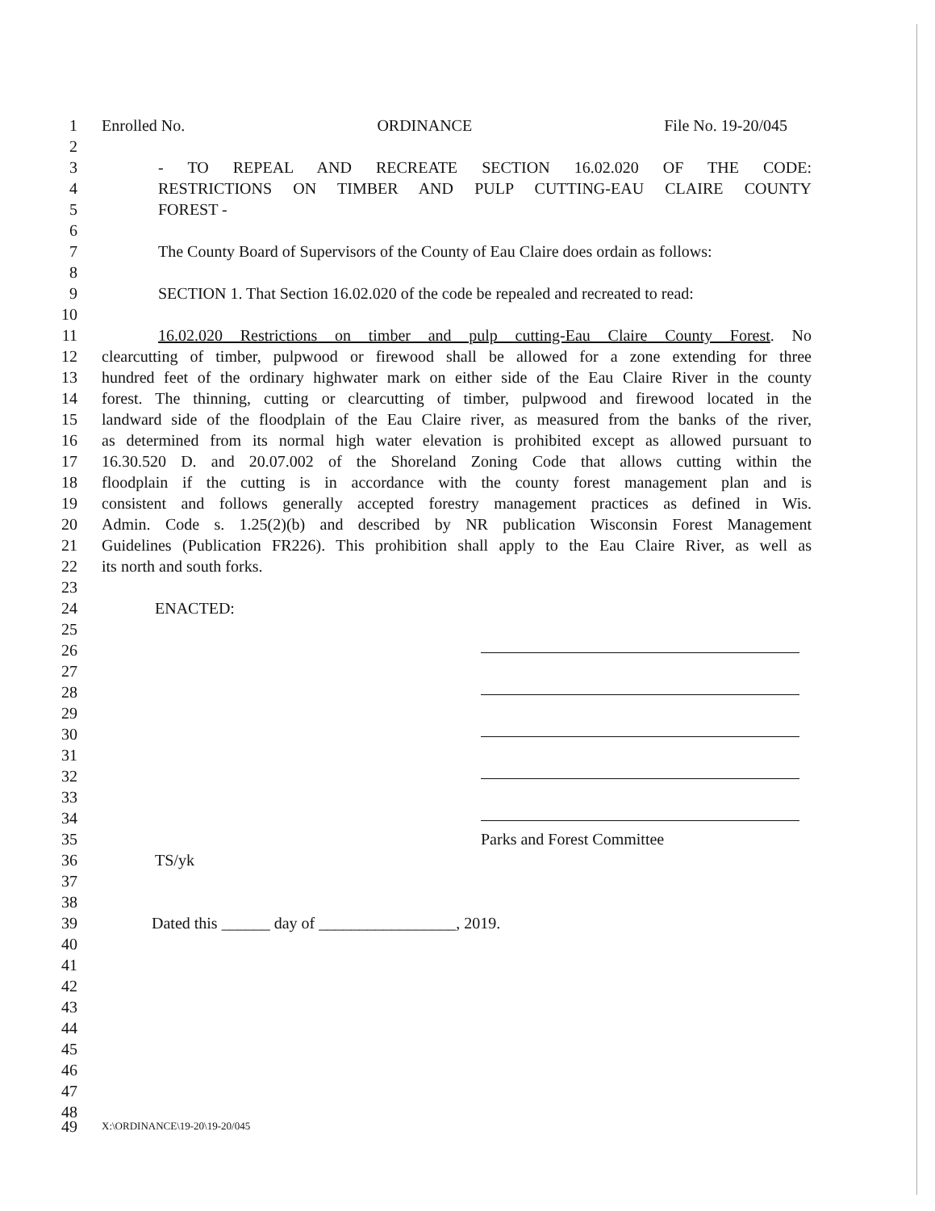1 Enrolled No. ORDINANCE File No. 19-20/045
2
3 - TO REPEAL AND RECREATE SECTION 16.02.020 OF THE CODE:
4 RESTRICTIONS ON TIMBER AND PULP CUTTING-EAU CLAIRE COUNTY
5 FOREST -
6
7 The County Board of Supervisors of the County of Eau Claire does ordain as follows:
8
9 SECTION 1. That Section 16.02.020 of the code be repealed and recreated to read:
10
11 16.02.020 Restrictions on timber and pulp cutting-Eau Claire County Forest. No
12 clearcutting of timber, pulpwood or firewood shall be allowed for a zone extending for three
13 hundred feet of the ordinary highwater mark on either side of the Eau Claire River in the county
14 forest. The thinning, cutting or clearcutting of timber, pulpwood and firewood located in the
15 landward side of the floodplain of the Eau Claire river, as measured from the banks of the river,
16 as determined from its normal high water elevation is prohibited except as allowed pursuant to
17 16.30.520 D. and 20.07.002 of the Shoreland Zoning Code that allows cutting within the
18 floodplain if the cutting is in accordance with the county forest management plan and is
19 consistent and follows generally accepted forestry management practices as defined in Wis.
20 Admin. Code s. 1.25(2)(b) and described by NR publication Wisconsin Forest Management
21 Guidelines (Publication FR226). This prohibition shall apply to the Eau Claire River, as well as
22 its north and south forks.
23
24 ENACTED:
25
26
27
28
29
30
31
32
33
34
35 Parks and Forest Committee
36 TS/yk
37
38
39 Dated this ______ day of _________________, 2019.
40
41
42
43
44
45
46
47
48
49 X:\ORDINANCE\19-20\19-20/045